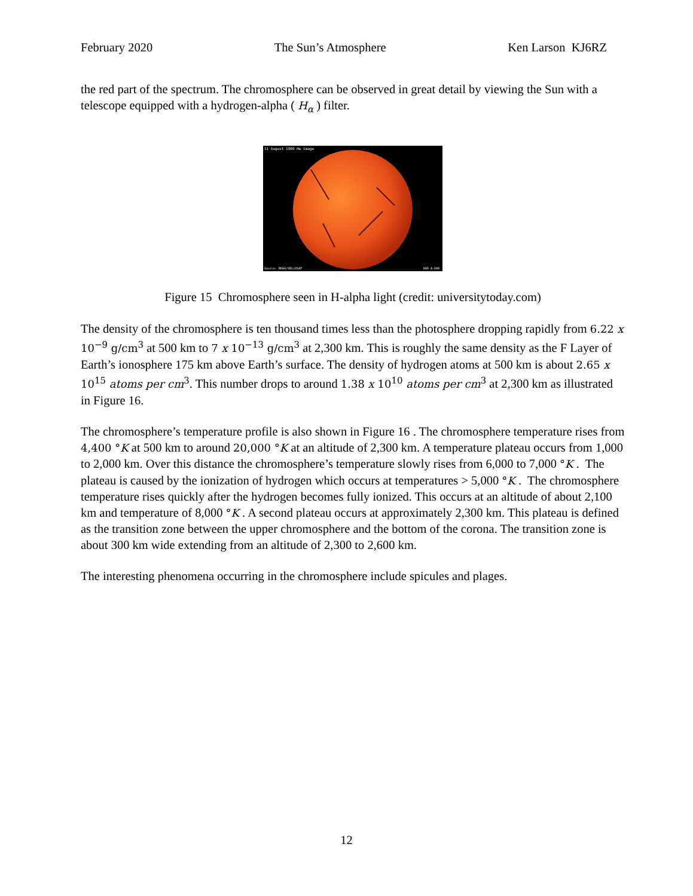February 2020 The Sun’s Atmosphere Ken Larson KJ6RZ
the red part of the spectrum. The chromosphere can be observed in great detail by viewing the Sun with a telescope equipped with a hydrogen-alpha ( H<sub>α</sub> ) filter.
11 August 1980 Hα image
Source: NOAA/SEL/USAF
HAO A-608
Figure 15 Chromosphere seen in H-alpha light (credit: universitytoday.com)
The density of the chromosphere is ten thousand times less than the photosphere dropping rapidly from 6.22 x 10<sup>−9</sup> g/cm<sup>3</sup> at 500 km to 7 x 10<sup>−13</sup> g/cm<sup>3</sup> at 2,300 km. This is roughly the same density as the F Layer of Earth’s ionosphere 175 km above Earth’s surface. The density of hydrogen atoms at 500 km is about 2.65 x 10<sup>15</sup> atoms per cm<sup>3</sup>. This number drops to around 1.38 x 10<sup>10</sup> atoms per cm<sup>3</sup> at 2,300 km as illustrated in Figure 16.
The chromosphere’s temperature profile is also shown in Figure 16 . The chromosphere temperature rises from 4,400 °K at 500 km to around 20,000 °K at an altitude of 2,300 km. A temperature plateau occurs from 1,000 to 2,000 km. Over this distance the chromosphere’s temperature slowly rises from 6,000 to 7,000 °K . The plateau is caused by the ionization of hydrogen which occurs at temperatures > 5,000 °K . The chromosphere temperature rises quickly after the hydrogen becomes fully ionized. This occurs at an altitude of about 2,100 km and temperature of 8,000 °K . A second plateau occurs at approximately 2,300 km. This plateau is defined as the transition zone between the upper chromosphere and the bottom of the corona. The transition zone is about 300 km wide extending from an altitude of 2,300 to 2,600 km.
The interesting phenomena occurring in the chromosphere include spicules and plages.
12